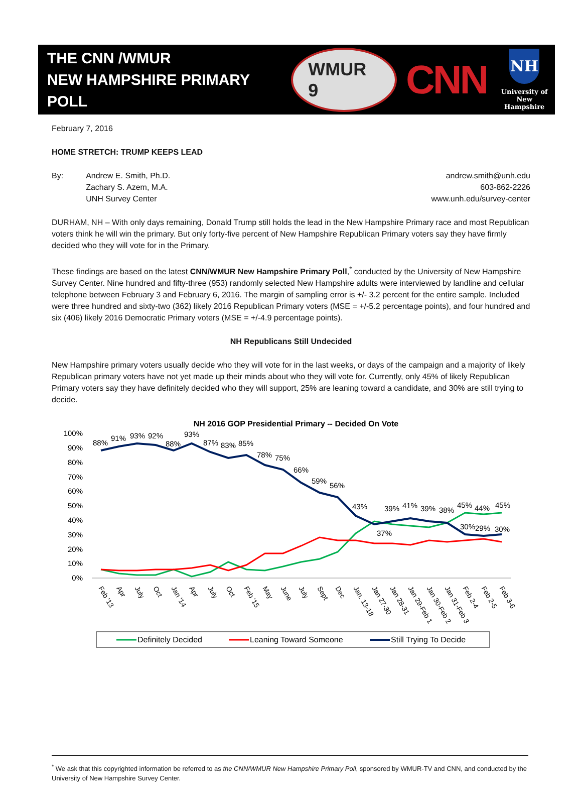THE CNN /WMUR
NEW HAMPSHIRE PRIMARY POLL
WMUR 9
CNN
NH
University of
New Hampshire
February 7, 2016
HOME STRETCH: TRUMP KEEPS LEAD
By: Andrew E. Smith, Ph.D.
Zachary S. Azem, M.A.
UNH Survey Center
andrew.smith@unh.edu
603-862-2226
www.unh.edu/survey-center
DURHAM, NH – With only days remaining, Donald Trump still holds the lead in the New Hampshire Primary race and most Republican voters think he will win the primary. But only forty-five percent of New Hampshire Republican Primary voters say they have firmly decided who they will vote for in the Primary.
These findings are based on the latest CNN/WMUR New Hampshire Primary Poll,<sup>*</sup> conducted by the University of New Hampshire Survey Center. Nine hundred and fifty-three (953) randomly selected New Hampshire adults were interviewed by landline and cellular telephone between February 3 and February 6, 2016. The margin of sampling error is +/- 3.2 percent for the entire sample. Included were three hundred and sixty-two (362) likely 2016 Republican Primary voters (MSE = +/-5.2 percentage points), and four hundred and six (406) likely 2016 Democratic Primary voters (MSE = +/-4.9 percentage points).
NH Republicans Still Undecided
New Hampshire primary voters usually decide who they will vote for in the last weeks, or days of the campaign and a majority of likely Republican primary voters have not yet made up their minds about who they will vote for. Currently, only 45% of likely Republican Primary voters say they have definitely decided who they will support, 25% are leaning toward a candidate, and 30% are still trying to decide.
NH 2016 GOP Presidential Primary -- Decided On Vote
100%
90%
80%
70%
60%
50%
40%
30%
20%
10%
0%
88%
91%
93%
92%
88%
93%
87%
83%
85%
78%
75%
66%
59%
56%
43%
37%
39%
41%
39%
38%
45%
44%
45%
30%
29%
30%
Feb '13
Apr
July
Oct
Jan '14
Apr
July
Oct
Feb '15
May
June
July
Sept
Dec
Jan. 13-18
Jan 27-30
Jan 28-31
Jan 29-Feb 1
Jan 30-Feb 2
Jan 31-Feb 3
Feb 2-4
Feb 2-5
Feb 3-6
Definitely Decided
Leaning Toward Someone
Still Trying To Decide
<sup>*</sup> We ask that this copyrighted information be referred to as the CNN/WMUR New Hampshire Primary Poll, sponsored by WMUR-TV and CNN, and conducted by the University of New Hampshire Survey Center.